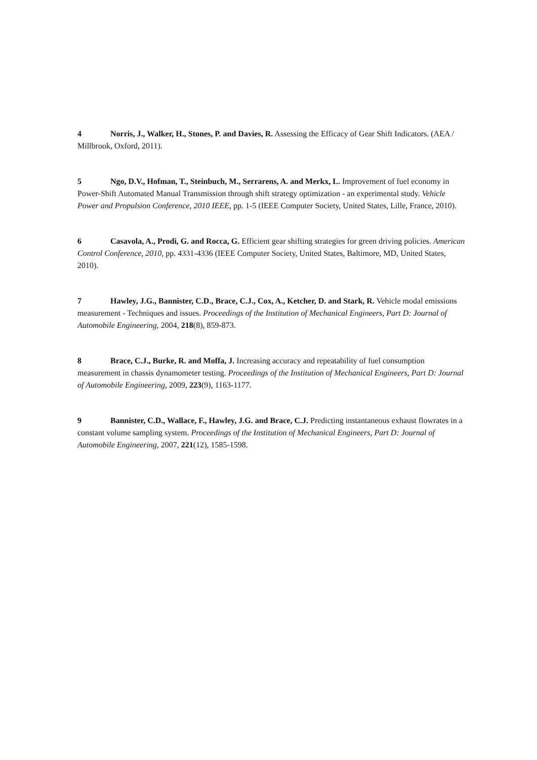4 Norris, J., Walker, H., Stones, P. and Davies, R. Assessing the Efficacy of Gear Shift Indicators. (AEA / Millbrook, Oxford, 2011).
5 Ngo, D.V., Hofman, T., Steinbuch, M., Serrarens, A. and Merkx, L. Improvement of fuel economy in Power-Shift Automated Manual Transmission through shift strategy optimization - an experimental study. Vehicle Power and Propulsion Conference, 2010 IEEE, pp. 1-5 (IEEE Computer Society, United States, Lille, France, 2010).
6 Casavola, A., Prodi, G. and Rocca, G. Efficient gear shifting strategies for green driving policies. American Control Conference, 2010, pp. 4331-4336 (IEEE Computer Society, United States, Baltimore, MD, United States, 2010).
7 Hawley, J.G., Bannister, C.D., Brace, C.J., Cox, A., Ketcher, D. and Stark, R. Vehicle modal emissions measurement - Techniques and issues. Proceedings of the Institution of Mechanical Engineers, Part D: Journal of Automobile Engineering, 2004, 218(8), 859-873.
8 Brace, C.J., Burke, R. and Moffa, J. Increasing accuracy and repeatability of fuel consumption measurement in chassis dynamometer testing. Proceedings of the Institution of Mechanical Engineers, Part D: Journal of Automobile Engineering, 2009, 223(9), 1163-1177.
9 Bannister, C.D., Wallace, F., Hawley, J.G. and Brace, C.J. Predicting instantaneous exhaust flowrates in a constant volume sampling system. Proceedings of the Institution of Mechanical Engineers, Part D: Journal of Automobile Engineering, 2007, 221(12), 1585-1598.